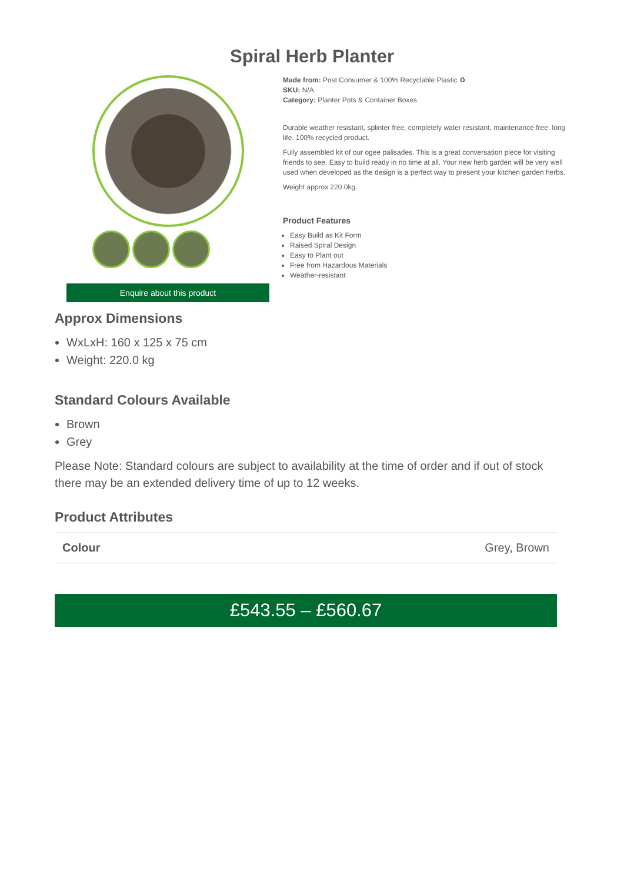Spiral Herb Planter
Enquire about this product
Made from: Post Consumer & 100% Recyclable Plastic ♻
SKU: N/A
Category: Planter Pots & Container Boxes
Durable weather resistant, splinter free, completely water resistant, maintenance free. long life. 100% recycled product.
Fully assembled kit of our ogee palisades. This is a great conversation piece for visiting friends to see. Easy to build ready in no time at all. Your new herb garden will be very well used when developed as the design is a perfect way to present your kitchen garden herbs.
Weight approx 220.0kg.
Product Features
Easy Build as Kit Form
Raised Spiral Design
Easy to Plant out
Free from Hazardous Materials
Weather-resistant
Approx Dimensions
WxLxH: 160 x 125 x 75 cm
Weight: 220.0 kg
Standard Colours Available
Brown
Grey
Please Note: Standard colours are subject to availability at the time of order and if out of stock there may be an extended delivery time of up to 12 weeks.
Product Attributes
| Colour | Grey, Brown |
£543.55 – £560.67